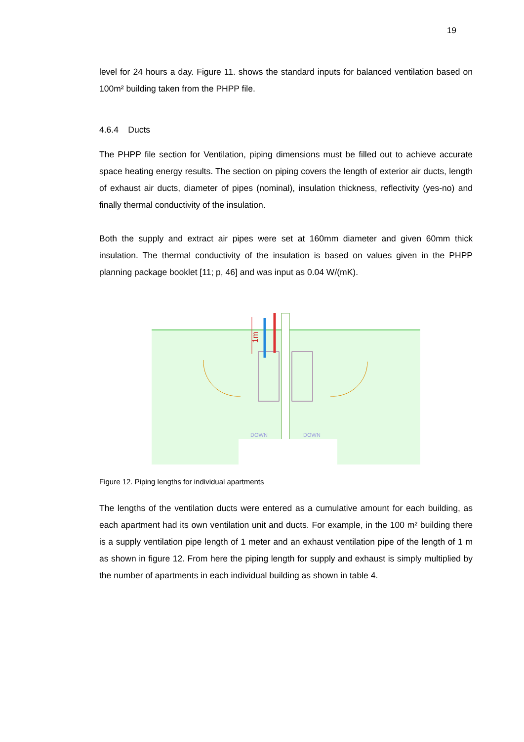19
level for 24 hours a day. Figure 11. shows the standard inputs for balanced ventilation based on 100m² building taken from the PHPP file.
4.6.4 Ducts
The PHPP file section for Ventilation, piping dimensions must be filled out to achieve accurate space heating energy results. The section on piping covers the length of exterior air ducts, length of exhaust air ducts, diameter of pipes (nominal), insulation thickness, reflectivity (yes-no) and finally thermal conductivity of the insulation.
Both the supply and extract air pipes were set at 160mm diameter and given 60mm thick insulation. The thermal conductivity of the insulation is based on values given in the PHPP planning package booklet [11; p, 46] and was input as 0.04 W/(mK).
1m
DOWN
DOWN
Figure 12. Piping lengths for individual apartments
The lengths of the ventilation ducts were entered as a cumulative amount for each building, as each apartment had its own ventilation unit and ducts. For example, in the 100 m² building there is a supply ventilation pipe length of 1 meter and an exhaust ventilation pipe of the length of 1 m as shown in figure 12. From here the piping length for supply and exhaust is simply multiplied by the number of apartments in each individual building as shown in table 4.